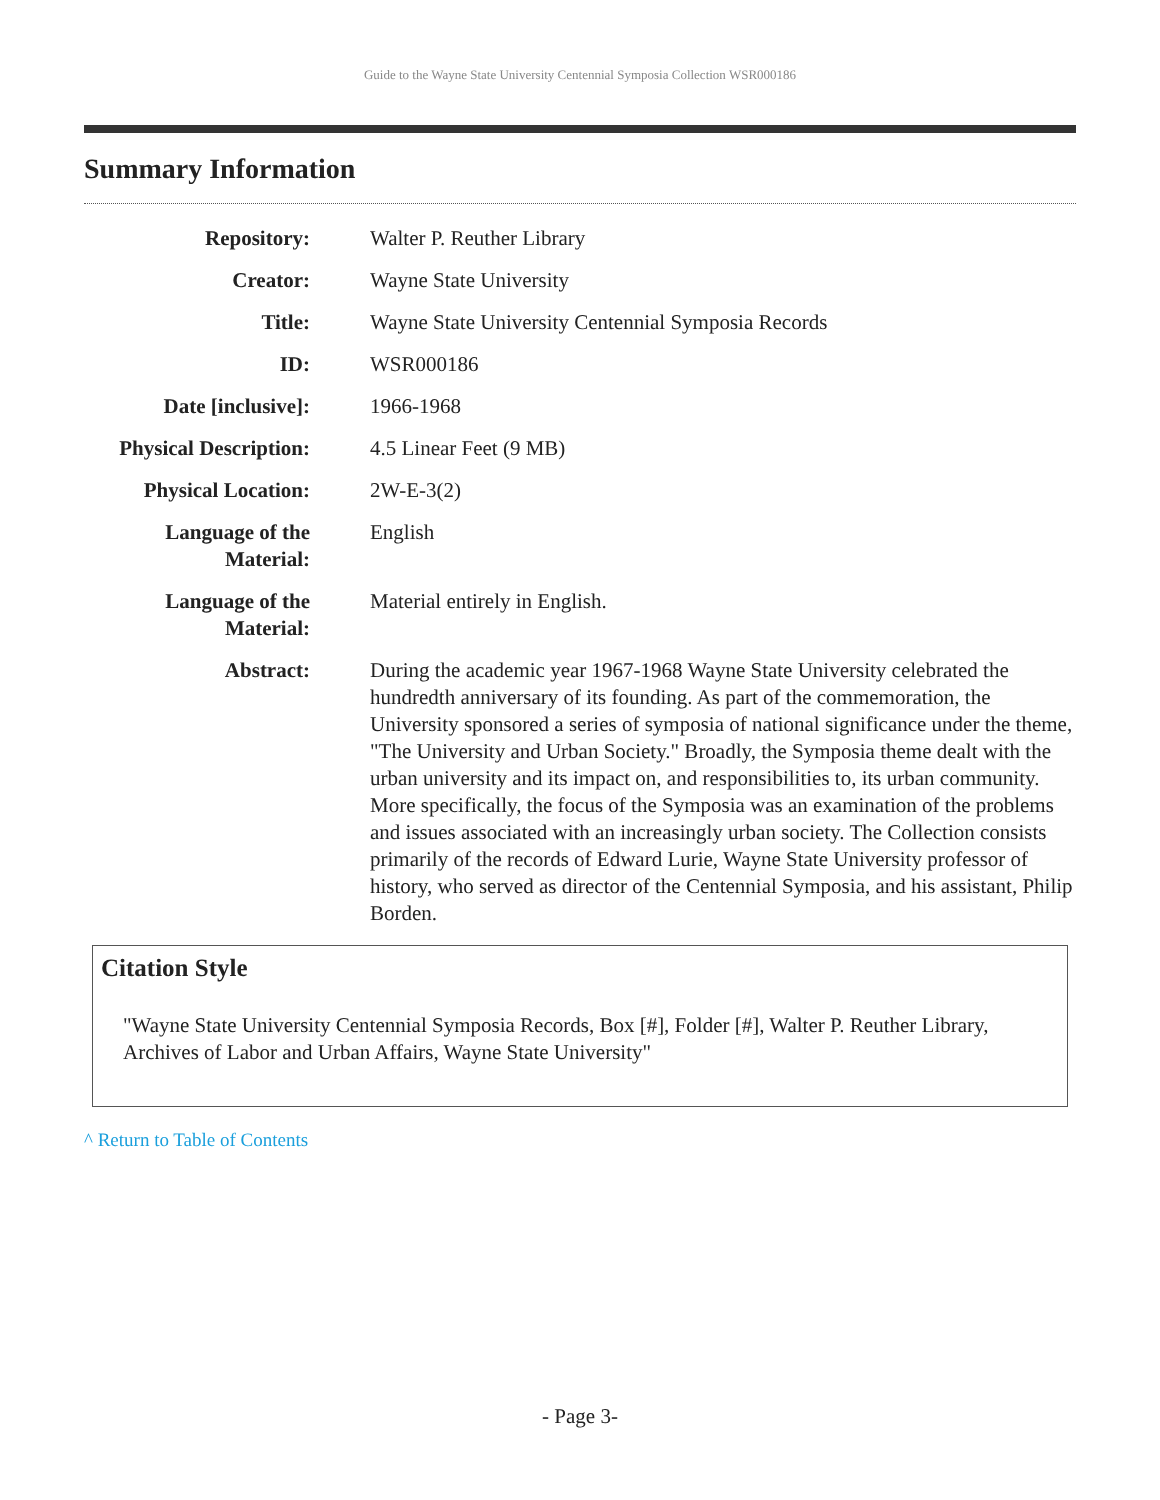Guide to the Wayne State University Centennial Symposia Collection WSR000186
Summary Information
| Repository: | Walter P. Reuther Library |
| Creator: | Wayne State University |
| Title: | Wayne State University Centennial Symposia Records |
| ID: | WSR000186 |
| Date [inclusive]: | 1966-1968 |
| Physical Description: | 4.5 Linear Feet (9 MB) |
| Physical Location: | 2W-E-3(2) |
| Language of the Material: | English |
| Language of the Material: | Material entirely in English. |
| Abstract: | During the academic year 1967-1968 Wayne State University celebrated the hundredth anniversary of its founding. As part of the commemoration, the University sponsored a series of symposia of national significance under the theme, "The University and Urban Society." Broadly, the Symposia theme dealt with the urban university and its impact on, and responsibilities to, its urban community. More specifically, the focus of the Symposia was an examination of the problems and issues associated with an increasingly urban society. The Collection consists primarily of the records of Edward Lurie, Wayne State University professor of history, who served as director of the Centennial Symposia, and his assistant, Philip Borden. |
Citation Style
"Wayne State University Centennial Symposia Records, Box [#], Folder [#], Walter P. Reuther Library, Archives of Labor and Urban Affairs, Wayne State University"
^ Return to Table of Contents
- Page 3-